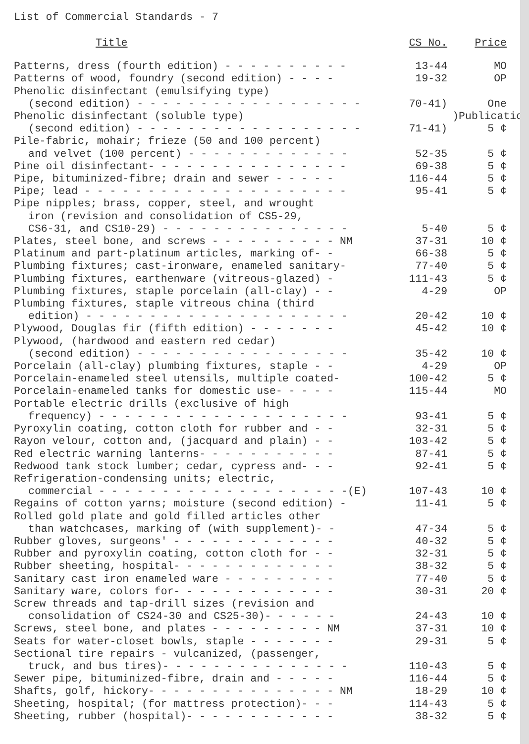List of Commercial Standards - 7
| Title | CS No. | Price |
| --- | --- | --- |
| Patterns, dress (fourth edition) - - - - - - - - - - | 13-44 | MO |
| Patterns of wood, foundry (second edition) - - - - | 19-32 | OP |
| Phenolic disinfectant (emulsifying type) | | |
| (second edition) - - - - - - - - - - - - - - - - - - | 70-41) | One |
| Phenolic disinfectant (soluble type) | | )Publication |
| (second edition) - - - - - - - - - - - - - - - - - - | 71-41) | 5 ¢ |
| Pile-fabric, mohair; frieze (50 and 100 percent) | | |
| and velvet (100 percent) - - - - - - - - - - - - - | 52-35 | 5 ¢ |
| Pine oil disinfectant- - - - - - - - - - - - - - - - | 69-38 | 5 ¢ |
| Pipe, bituminized-fibre; drain and sewer - - - - - | 116-44 | 5 ¢ |
| Pipe; lead - - - - - - - - - - - - - - - - - - - - - | 95-41 | 5 ¢ |
| Pipe nipples; brass, copper, steel, and wrought | | |
| iron (revision and consolidation of CS5-29, | | |
| CS6-31, and CS10-29) - - - - - - - - - - - - - - - | 5-40 | 5 ¢ |
| Plates, steel bone, and screws - - - - - - - - - - NM | 37-31 | 10 ¢ |
| Platinum and part-platinum articles, marking of- - | 66-38 | 5 ¢ |
| Plumbing fixtures; cast-ironware, enameled sanitary- | 77-40 | 5 ¢ |
| Plumbing fixtures, earthenware (vitreous-glazed) - | 111-43 | 5 ¢ |
| Plumbing fixtures, staple porcelain (all-clay) - - | 4-29 | OP |
| Plumbing fixtures, staple vitreous china (third | | |
| edition) - - - - - - - - - - - - - - - - - - - - - | 20-42 | 10 ¢ |
| Plywood, Douglas fir (fifth edition) - - - - - - - | 45-42 | 10 ¢ |
| Plywood, (hardwood and eastern red cedar) | | |
| (second edition) - - - - - - - - - - - - - - - - - | 35-42 | 10 ¢ |
| Porcelain (all-clay) plumbing fixtures, staple - - | 4-29 | OP |
| Porcelain-enameled steel utensils, multiple coated- | 100-42 | 5 ¢ |
| Porcelain-enameled tanks for domestic use- - - - - | 115-44 | MO |
| Portable electric drills (exclusive of high | | |
| frequency) - - - - - - - - - - - - - - - - - - - - | 93-41 | 5 ¢ |
| Pyroxylin coating, cotton cloth for rubber and - - | 32-31 | 5 ¢ |
| Rayon velour, cotton and, (jacquard and plain) - - | 103-42 | 5 ¢ |
| Red electric warning lanterns- - - - - - - - - - - | 87-41 | 5 ¢ |
| Redwood tank stock lumber; cedar, cypress and- - - | 92-41 | 5 ¢ |
| Refrigeration-condensing units; electric, | | |
| commercial - - - - - - - - - - - - - - - - - - - -(E) | 107-43 | 10 ¢ |
| Regains of cotton yarns; moisture (second edition) - | 11-41 | 5 ¢ |
| Rolled gold plate and gold filled articles other | | |
| than watchcases, marking of (with supplement)- - | 47-34 | 5 ¢ |
| Rubber gloves, surgeons' - - - - - - - - - - - - - | 40-32 | 5 ¢ |
| Rubber and pyroxylin coating, cotton cloth for - - | 32-31 | 5 ¢ |
| Rubber sheeting, hospital- - - - - - - - - - - - - | 38-32 | 5 ¢ |
| Sanitary cast iron enameled ware - - - - - - - - - | 77-40 | 5 ¢ |
| Sanitary ware, colors for- - - - - - - - - - - - - | 30-31 | 20 ¢ |
| Screw threads and tap-drill sizes (revision and | | |
| consolidation of CS24-30 and CS25-30)- - - - - - | 24-43 | 10 ¢ |
| Screws, steel bone, and plates - - - - - - - - - NM | 37-31 | 10 ¢ |
| Seats for water-closet bowls, staple - - - - - - - | 29-31 | 5 ¢ |
| Sectional tire repairs - vulcanized, (passenger, | | |
| truck, and bus tires)- - - - - - - - - - - - - - - | 110-43 | 5 ¢ |
| Sewer pipe, bituminized-fibre, drain and - - - - - | 116-44 | 5 ¢ |
| Shafts, golf, hickory- - - - - - - - - - - - - - - NM | 18-29 | 10 ¢ |
| Sheeting, hospital; (for mattress protection)- - - | 114-43 | 5 ¢ |
| Sheeting, rubber (hospital)- - - - - - - - - - - - | 38-32 | 5 ¢ |